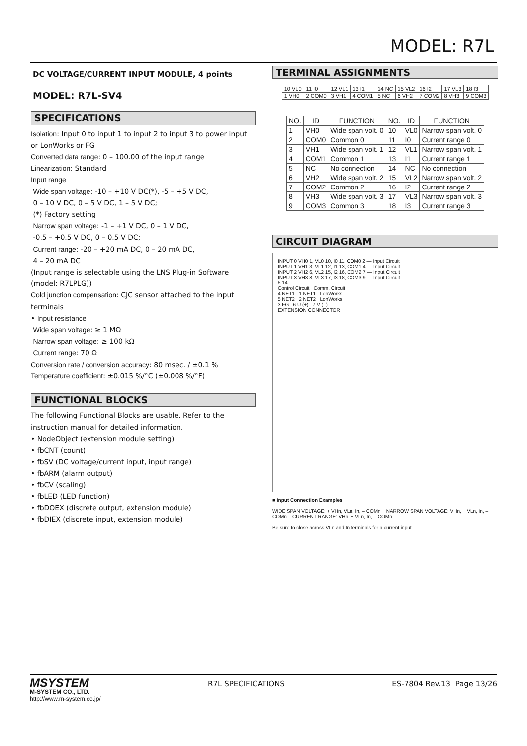MODEL: R7L
DC VOLTAGE/CURRENT INPUT MODULE, 4 points
MODEL: R7L-SV4
SPECIFICATIONS
Isolation: Input 0 to input 1 to input 2 to input 3 to power input or LonWorks or FG
Converted data range: 0 – 100.00 of the input range
Linearization: Standard
Input range
Wide span voltage: -10 – +10 V DC(*), -5 – +5 V DC,
0 – 10 V DC, 0 – 5 V DC, 1 – 5 V DC;
(*) Factory setting
Narrow span voltage: -1 – +1 V DC, 0 – 1 V DC,
-0.5 – +0.5 V DC, 0 – 0.5 V DC;
Current range: -20 – +20 mA DC, 0 – 20 mA DC,
4 – 20 mA DC
(Input range is selectable using the LNS Plug-in Software (model: R7LPLG))
Cold junction compensation: CJC sensor attached to the input terminals
• Input resistance
Wide span voltage: ≥ 1 MΩ
Narrow span voltage: ≥ 100 kΩ
Current range: 70 Ω
Conversion rate / conversion accuracy: 80 msec. / ±0.1 %
Temperature coefficient: ±0.015 %/°C (±0.008 %/°F)
FUNCTIONAL BLOCKS
The following Functional Blocks are usable. Refer to the instruction manual for detailed information.
• NodeObject (extension module setting)
• fbCNT (count)
• fbSV (DC voltage/current input, input range)
• fbARM (alarm output)
• fbCV (scaling)
• fbLED (LED function)
• fbDOEX (discrete output, extension module)
• fbDIEX (discrete input, extension module)
TERMINAL ASSIGNMENTS
| 10 VL0 | 11 I0 | 12 VL1 | 13 I1 | 14 NC | 15 VL2 | 16 I2 | 17 VL3 | 18 I3 |
| 1 VH0 | 2 COM0 | 3 VH1 | 4 COM1 | 5 NC | 6 VH2 | 7 COM2 | 8 VH3 | 9 COM3 |
| NO. | ID | FUNCTION | NO. | ID | FUNCTION |
| --- | --- | --- | --- | --- | --- |
| 1 | VH0 | Wide span volt. 0 | 10 | VL0 | Narrow span volt. 0 |
| 2 | COM0 | Common 0 | 11 | I0 | Current range 0 |
| 3 | VH1 | Wide span volt. 1 | 12 | VL1 | Narrow span volt. 1 |
| 4 | COM1 | Common 1 | 13 | I1 | Current range 1 |
| 5 | NC | No connection | 14 | NC | No connection |
| 6 | VH2 | Wide span volt. 2 | 15 | VL2 | Narrow span volt. 2 |
| 7 | COM2 | Common 2 | 16 | I2 | Current range 2 |
| 8 | VH3 | Wide span volt. 3 | 17 | VL3 | Narrow span volt. 3 |
| 9 | COM3 | Common 3 | 18 | I3 | Current range 3 |
CIRCUIT DIAGRAM
INPUT 0 VH0 1, VL0 10, I0 11, COM0 2 — Input Circuit
INPUT 1 VH1 3, VL1 12, I1 13, COM1 4 — Input Circuit
INPUT 2 VH2 6, VL2 15, I2 16, COM2 7 — Input Circuit
INPUT 3 VH3 8, VL3 17, I3 18, COM3 9 — Input Circuit
5 14
Control Circuit Comm. Circuit
4 NET1 1 NET1 LonWorks
5 NET2 2 NET2 LonWorks
3 FG 6 U (+) 7 V (–)
EXTENSION CONNECTOR
■ Input Connection Examples
WIDE SPAN VOLTAGE: + VHn, VLn, In, – COMn NARROW SPAN VOLTAGE: VHn, + VLn, In, – COMn CURRENT RANGE: VHn, + VLn, In, – COMn
Be sure to close across VLn and In terminals for a current input.
MSYSTEM
M-SYSTEM CO., LTD.
http://www.m-system.co.jp/
R7L SPECIFICATIONS ES-7804 Rev.13 Page 13/26